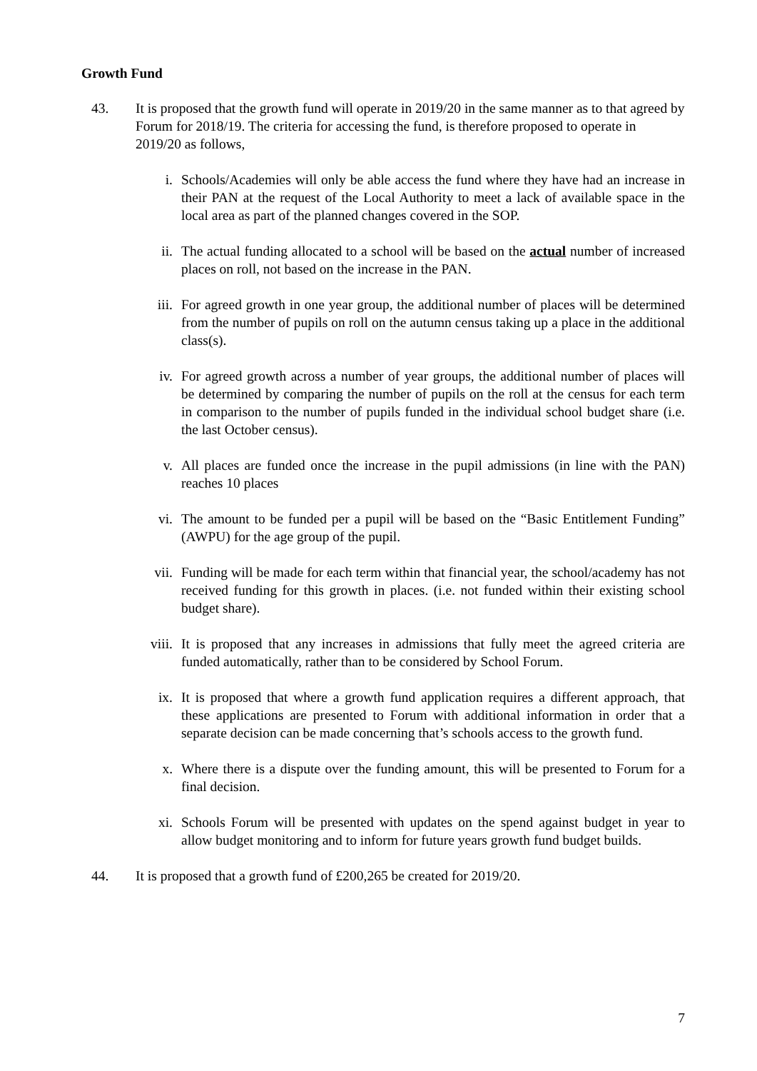Growth Fund
43. It is proposed that the growth fund will operate in 2019/20 in the same manner as to that agreed by Forum for 2018/19. The criteria for accessing the fund, is therefore proposed to operate in 2019/20 as follows,
i. Schools/Academies will only be able access the fund where they have had an increase in their PAN at the request of the Local Authority to meet a lack of available space in the local area as part of the planned changes covered in the SOP.
ii. The actual funding allocated to a school will be based on the actual number of increased places on roll, not based on the increase in the PAN.
iii. For agreed growth in one year group, the additional number of places will be determined from the number of pupils on roll on the autumn census taking up a place in the additional class(s).
iv. For agreed growth across a number of year groups, the additional number of places will be determined by comparing the number of pupils on the roll at the census for each term in comparison to the number of pupils funded in the individual school budget share (i.e. the last October census).
v. All places are funded once the increase in the pupil admissions (in line with the PAN) reaches 10 places
vi. The amount to be funded per a pupil will be based on the “Basic Entitlement Funding” (AWPU) for the age group of the pupil.
vii. Funding will be made for each term within that financial year, the school/academy has not received funding for this growth in places. (i.e. not funded within their existing school budget share).
viii. It is proposed that any increases in admissions that fully meet the agreed criteria are funded automatically, rather than to be considered by School Forum.
ix. It is proposed that where a growth fund application requires a different approach, that these applications are presented to Forum with additional information in order that a separate decision can be made concerning that’s schools access to the growth fund.
x. Where there is a dispute over the funding amount, this will be presented to Forum for a final decision.
xi. Schools Forum will be presented with updates on the spend against budget in year to allow budget monitoring and to inform for future years growth fund budget builds.
44. It is proposed that a growth fund of £200,265 be created for 2019/20.
7